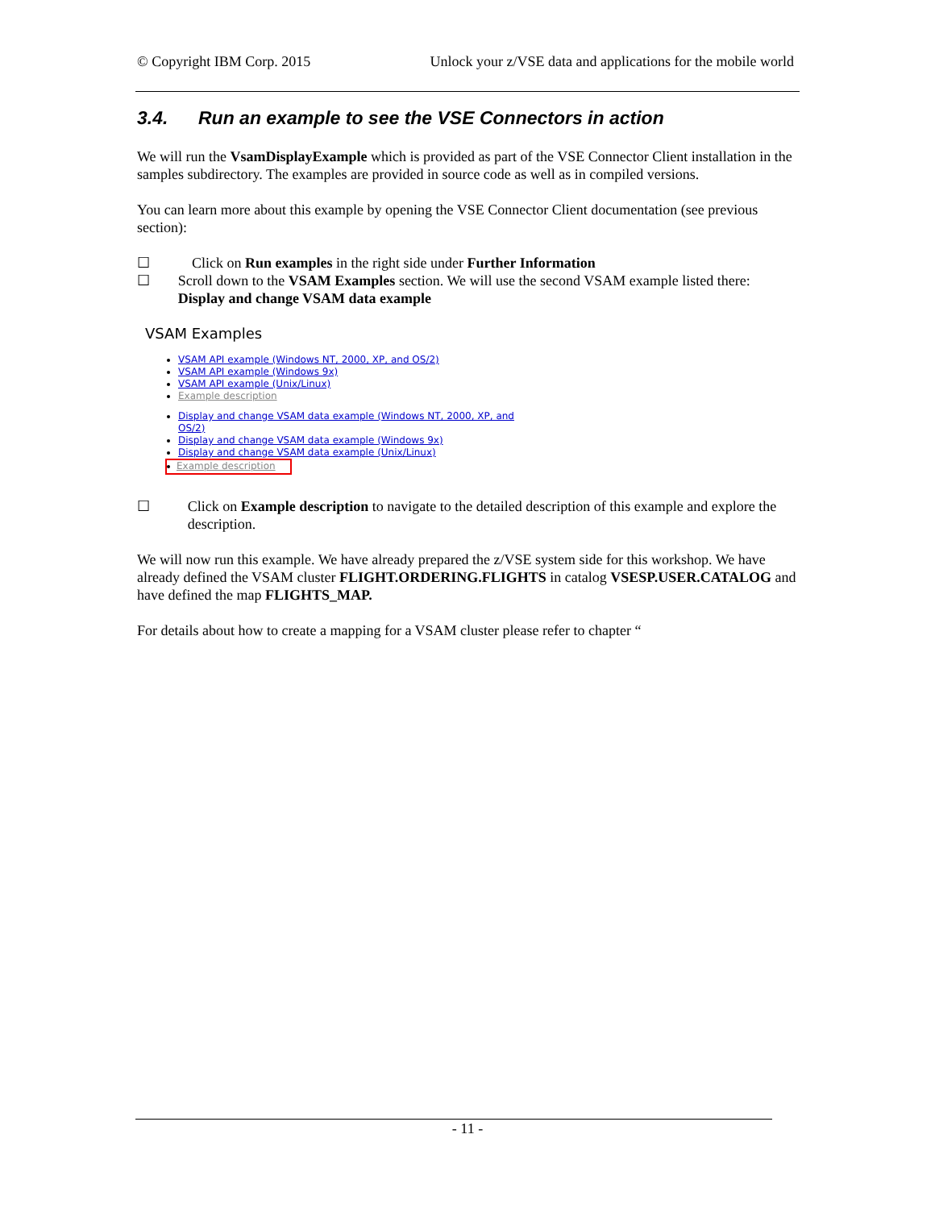© Copyright IBM Corp. 2015 Unlock your z/VSE data and applications for the mobile world
3.4. Run an example to see the VSE Connectors in action
We will run the VsamDisplayExample which is provided as part of the VSE Connector Client installation in the samples subdirectory. The examples are provided in source code as well as in compiled versions.
You can learn more about this example by opening the VSE Connector Client documentation (see previous section):
☐ Click on Run examples in the right side under Further Information
☐ Scroll down to the VSAM Examples section. We will use the second VSAM example listed there: Display and change VSAM data example
VSAM Examples
VSAM API example (Windows NT, 2000, XP, and OS/2)
VSAM API example (Windows 9x)
VSAM API example (Unix/Linux)
Example description
Display and change VSAM data example (Windows NT, 2000, XP, and
OS/2)
Display and change VSAM data example (Windows 9x)
Display and change VSAM data example (Unix/Linux)
Example description
☐ Click on Example description to navigate to the detailed description of this example and explore the description.
We will now run this example. We have already prepared the z/VSE system side for this workshop. We have already defined the VSAM cluster FLIGHT.ORDERING.FLIGHTS in catalog VSESP.USER.CATALOG and have defined the map FLIGHTS_MAP.
For details about how to create a mapping for a VSAM cluster please refer to chapter “
- 11 -